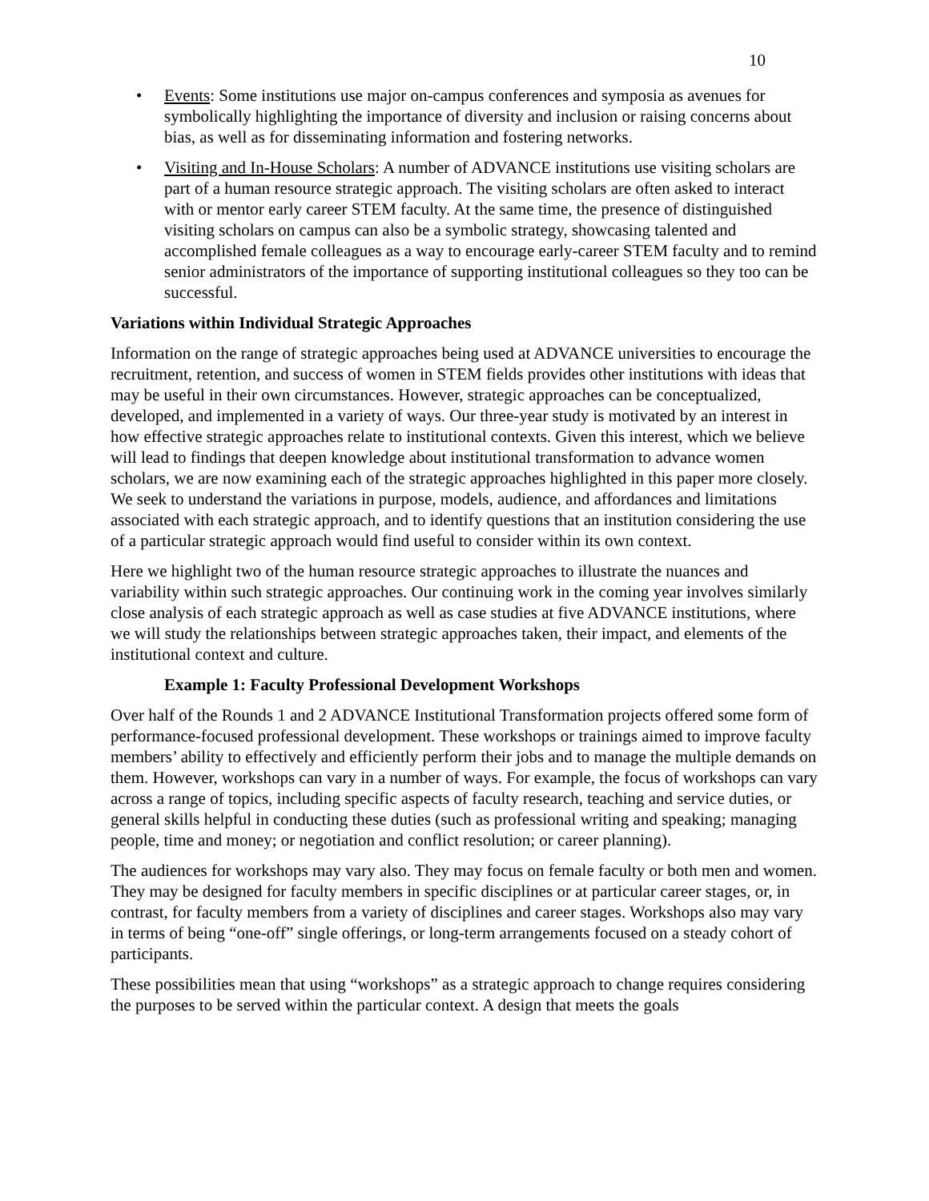10
• Events: Some institutions use major on-campus conferences and symposia as avenues for symbolically highlighting the importance of diversity and inclusion or raising concerns about bias, as well as for disseminating information and fostering networks.
• Visiting and In-House Scholars: A number of ADVANCE institutions use visiting scholars are part of a human resource strategic approach. The visiting scholars are often asked to interact with or mentor early career STEM faculty. At the same time, the presence of distinguished visiting scholars on campus can also be a symbolic strategy, showcasing talented and accomplished female colleagues as a way to encourage early-career STEM faculty and to remind senior administrators of the importance of supporting institutional colleagues so they too can be successful.
Variations within Individual Strategic Approaches
Information on the range of strategic approaches being used at ADVANCE universities to encourage the recruitment, retention, and success of women in STEM fields provides other institutions with ideas that may be useful in their own circumstances. However, strategic approaches can be conceptualized, developed, and implemented in a variety of ways. Our three-year study is motivated by an interest in how effective strategic approaches relate to institutional contexts. Given this interest, which we believe will lead to findings that deepen knowledge about institutional transformation to advance women scholars, we are now examining each of the strategic approaches highlighted in this paper more closely. We seek to understand the variations in purpose, models, audience, and affordances and limitations associated with each strategic approach, and to identify questions that an institution considering the use of a particular strategic approach would find useful to consider within its own context.
Here we highlight two of the human resource strategic approaches to illustrate the nuances and variability within such strategic approaches. Our continuing work in the coming year involves similarly close analysis of each strategic approach as well as case studies at five ADVANCE institutions, where we will study the relationships between strategic approaches taken, their impact, and elements of the institutional context and culture.
Example 1: Faculty Professional Development Workshops
Over half of the Rounds 1 and 2 ADVANCE Institutional Transformation projects offered some form of performance-focused professional development. These workshops or trainings aimed to improve faculty members’ ability to effectively and efficiently perform their jobs and to manage the multiple demands on them. However, workshops can vary in a number of ways. For example, the focus of workshops can vary across a range of topics, including specific aspects of faculty research, teaching and service duties, or general skills helpful in conducting these duties (such as professional writing and speaking; managing people, time and money; or negotiation and conflict resolution; or career planning).
The audiences for workshops may vary also. They may focus on female faculty or both men and women. They may be designed for faculty members in specific disciplines or at particular career stages, or, in contrast, for faculty members from a variety of disciplines and career stages. Workshops also may vary in terms of being “one-off” single offerings, or long-term arrangements focused on a steady cohort of participants.
These possibilities mean that using “workshops” as a strategic approach to change requires considering the purposes to be served within the particular context. A design that meets the goals